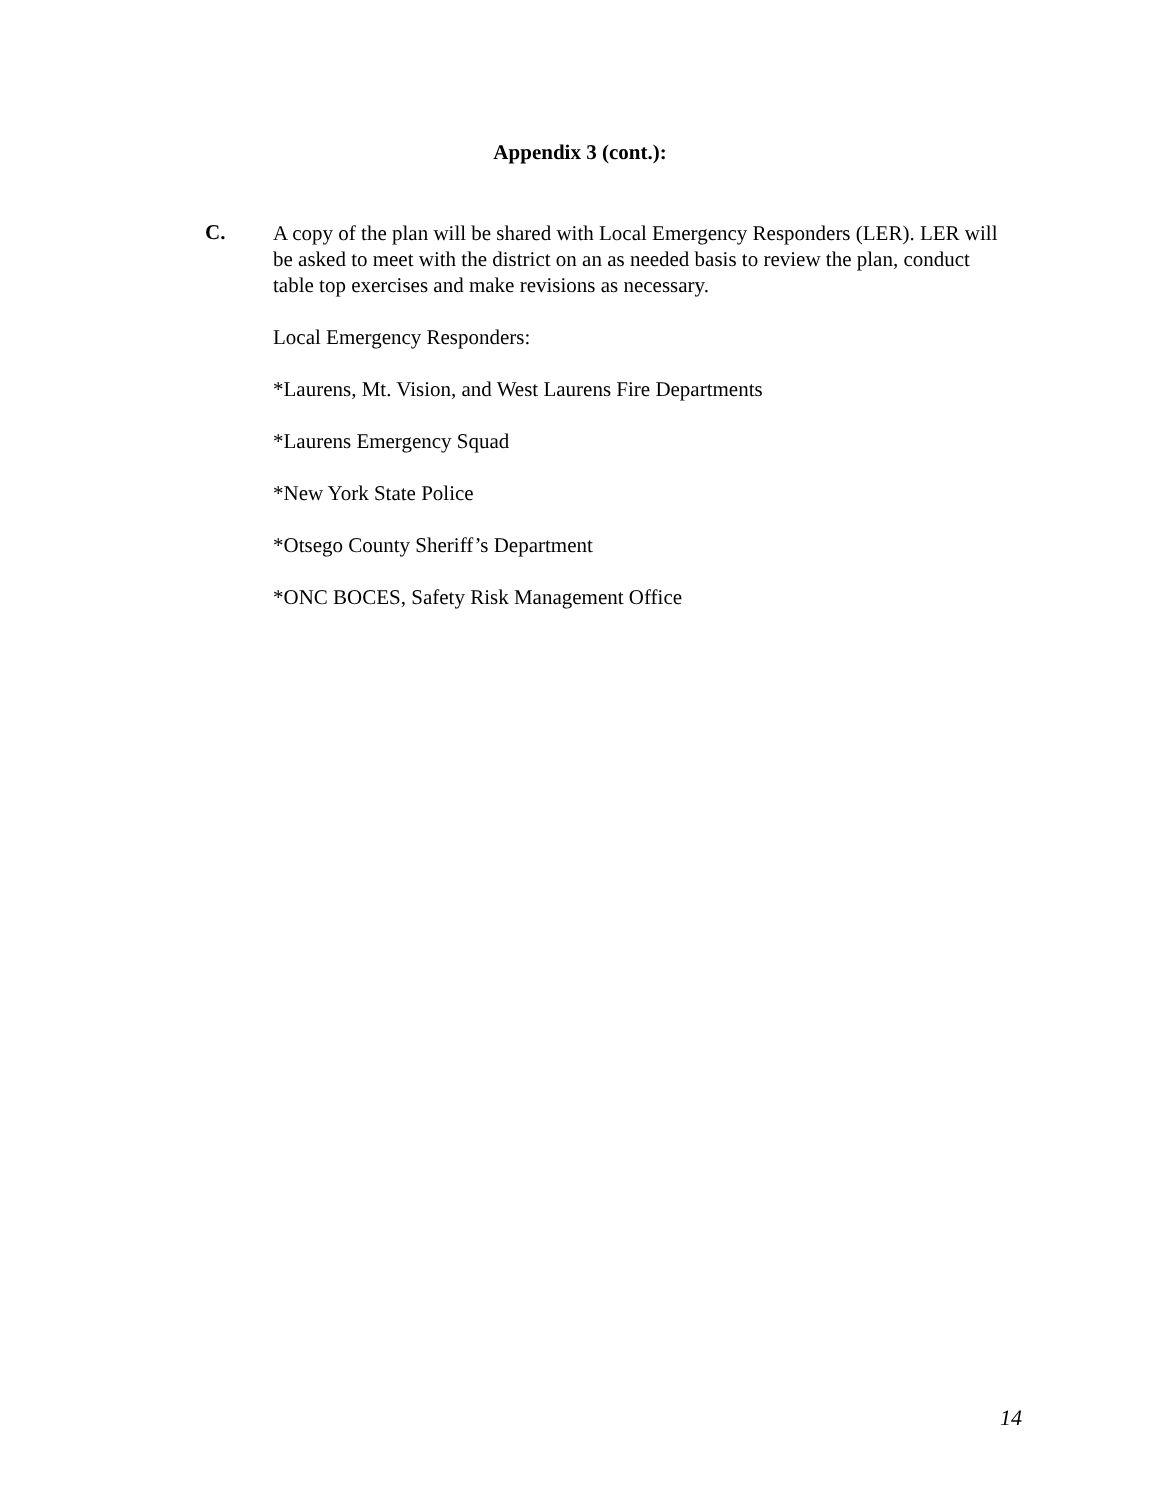Appendix 3 (cont.):
C.
A copy of the plan will be shared with Local Emergency Responders (LER). LER will be asked to meet with the district on an as needed basis to review the plan, conduct table top exercises and make revisions as necessary.
Local Emergency Responders:
*Laurens, Mt. Vision, and West Laurens Fire Departments
*Laurens Emergency Squad
*New York State Police
*Otsego County Sheriff’s Department
*ONC BOCES, Safety Risk Management Office
14